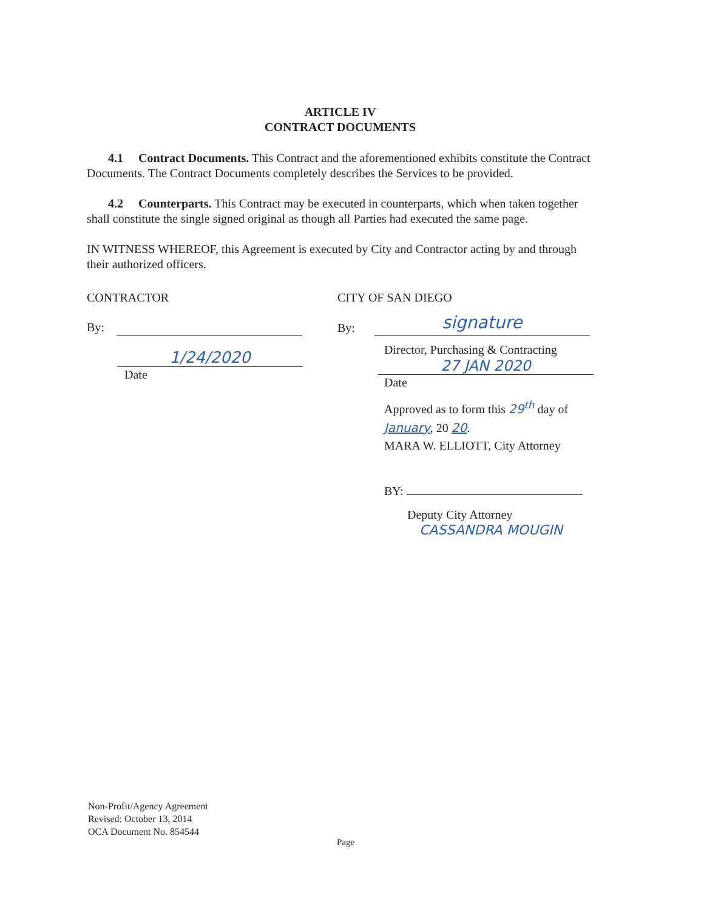ARTICLE IV
CONTRACT DOCUMENTS
4.1 Contract Documents. This Contract and the aforementioned exhibits constitute the Contract Documents. The Contract Documents completely describes the Services to be provided.
4.2 Counterparts. This Contract may be executed in counterparts, which when taken together shall constitute the single signed original as though all Parties had executed the same page.
IN WITNESS WHEREOF, this Agreement is executed by City and Contractor acting by and through their authorized officers.
CONTRACTOR
By:
1/24/2020
Date
CITY OF SAN DIEGO
By:
signature
Director, Purchasing & Contracting
27 JAN 2020
Date
Approved as to form this 29<sup>th</sup> day of
January, 20 20.
MARA W. ELLIOTT, City Attorney
BY:
Deputy City Attorney
CASSANDRA MOUGIN
Non-Profit/Agency Agreement
Revised: October 13, 2014
OCA Document No. 854544
Page